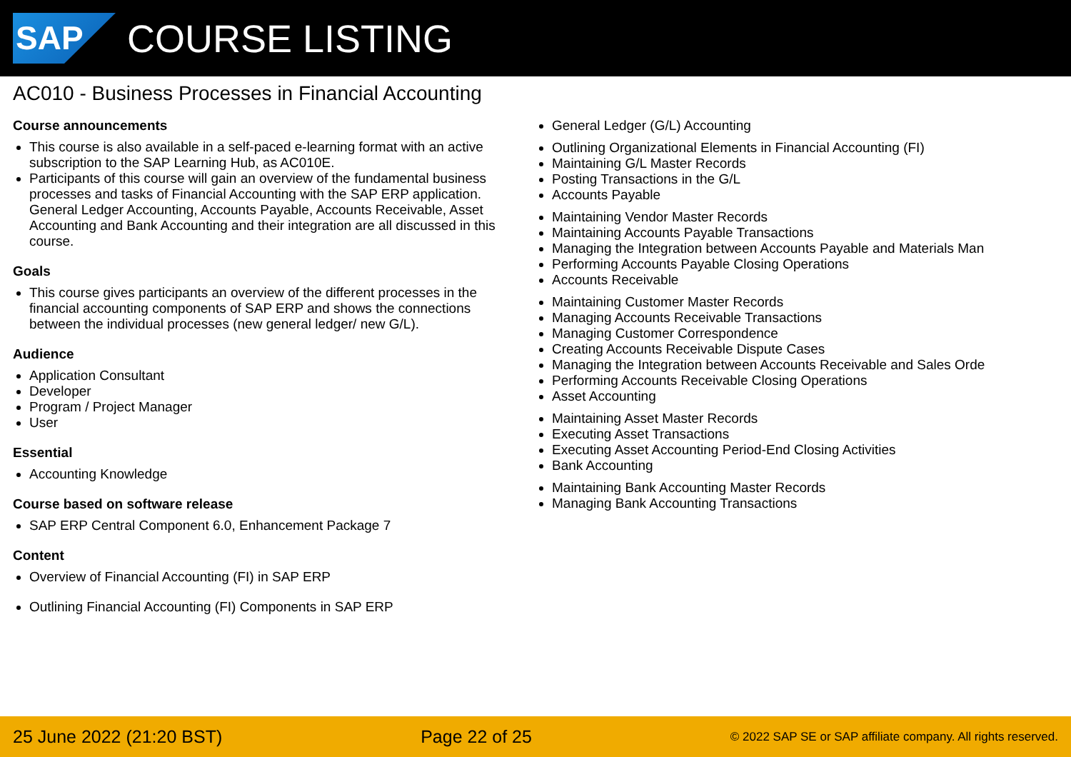SAP
COURSE LISTING
AC010 - Business Processes in Financial Accounting
Course announcements
This course is also available in a self-paced e-learning format with an active subscription to the SAP Learning Hub, as AC010E.
Participants of this course will gain an overview of the fundamental business processes and tasks of Financial Accounting with the SAP ERP application. General Ledger Accounting, Accounts Payable, Accounts Receivable, Asset Accounting and Bank Accounting and their integration are all discussed in this course.
Goals
This course gives participants an overview of the different processes in the financial accounting components of SAP ERP and shows the connections between the individual processes (new general ledger/ new G/L).
Audience
Application Consultant
Developer
Program / Project Manager
User
Essential
Accounting Knowledge
Course based on software release
SAP ERP Central Component 6.0, Enhancement Package 7
Content
Overview of Financial Accounting (FI) in SAP ERP
Outlining Financial Accounting (FI) Components in SAP ERP
General Ledger (G/L) Accounting
Outlining Organizational Elements in Financial Accounting (FI)
Maintaining G/L Master Records
Posting Transactions in the G/L
Accounts Payable
Maintaining Vendor Master Records
Maintaining Accounts Payable Transactions
Managing the Integration between Accounts Payable and Materials Man
Performing Accounts Payable Closing Operations
Accounts Receivable
Maintaining Customer Master Records
Managing Accounts Receivable Transactions
Managing Customer Correspondence
Creating Accounts Receivable Dispute Cases
Managing the Integration between Accounts Receivable and Sales Orde
Performing Accounts Receivable Closing Operations
Asset Accounting
Maintaining Asset Master Records
Executing Asset Transactions
Executing Asset Accounting Period-End Closing Activities
Bank Accounting
Maintaining Bank Accounting Master Records
Managing Bank Accounting Transactions
25 June 2022 (21:20 BST) Page 22 of 25 © 2022 SAP SE or SAP affiliate company. All rights reserved.